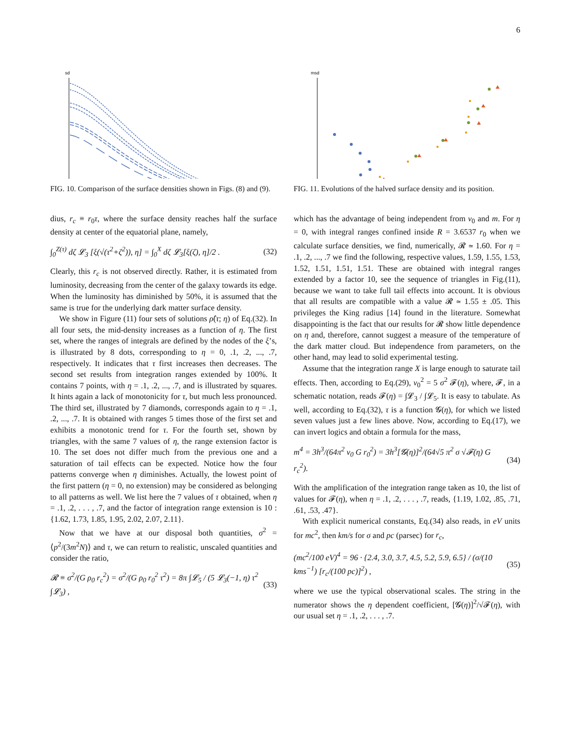6
sd
FIG. 10. Comparison of the surface densities shown in Figs. (8) and (9).
dius, r<sub>c</sub> ≡ r<sub>0</sub>τ, where the surface density reaches half the surface density at center of the equatorial plane, namely,
∫<sub>0</sub><sup>Z(τ)</sup> dζ 𝓛<sub>3</sub> [ξ(√(τ<sup>2</sup>+ζ<sup>2</sup>)), η] = ∫<sub>0</sub><sup>X</sup> dζ 𝓛<sub>3</sub>[ξ(ζ), η]/2 . (32)
Clearly, this r<sub>c</sub> is not observed directly. Rather, it is estimated from luminosity, decreasing from the center of the galaxy towards its edge. When the luminosity has diminished by 50%, it is assumed that the same is true for the underlying dark matter surface density.
We show in Figure (11) four sets of solutions ρ̂(τ; η) of Eq.(32). In all four sets, the mid-density increases as a function of η. The first set, where the ranges of integrals are defined by the nodes of the ξ’s, is illustrated by 8 dots, corresponding to η = 0, .1, .2, ..., .7, respectively. It indicates that τ first increases then decreases. The second set results from integration ranges extended by 100%. It contains 7 points, with η = .1, .2, ..., .7, and is illustrated by squares. It hints again a lack of monotonicity for τ, but much less pronounced. The third set, illustrated by 7 diamonds, corresponds again to η = .1, .2, ..., .7. It is obtained with ranges 5 times those of the first set and exhibits a monotonic trend for τ. For the fourth set, shown by triangles, with the same 7 values of η, the range extension factor is 10. The set does not differ much from the previous one and a saturation of tail effects can be expected. Notice how the four patterns converge when η diminishes. Actually, the lowest point of the first pattern (η = 0, no extension) may be considered as belonging to all patterns as well. We list here the 7 values of τ obtained, when η = .1, .2, . . . , .7, and the factor of integration range extension is 10 : {1.62, 1.73, 1.85, 1.95, 2.02, 2.07, 2.11}.
Now that we have at our disposal both quantities, σ<sup>2</sup> = ⟨p<sup>2</sup>/(3m<sup>2</sup>N)⟩ and τ, we can return to realistic, unscaled quantities and consider the ratio,
𝓡 ≡ σ<sup>2</sup>/(G ρ<sub>0</sub> r<sub>c</sub><sup>2</sup>) = σ<sup>2</sup>/(G ρ<sub>0</sub> r<sub>0</sub><sup>2</sup> τ<sup>2</sup>) = 8π ∫𝓛<sub>5</sub> / (5 𝓛<sub>3</sub>(−1, η) τ<sup>2</sup> ∫𝓛<sub>3</sub>) , (33)
msd
FIG. 11. Evolutions of the halved surface density and its position.
which has the advantage of being independent from v<sub>0</sub> and m. For η = 0, with integral ranges confined inside R = 3.6537 r<sub>0</sub> when we calculate surface densities, we find, numerically, 𝓡 ≃ 1.60. For η = .1, .2, ..., .7 we find the following, respective values, 1.59, 1.55, 1.53, 1.52, 1.51, 1.51, 1.51. These are obtained with integral ranges extended by a factor 10, see the sequence of triangles in Fig.(11), because we want to take full tail effects into account. It is obvious that all results are compatible with a value 𝓡 ≃ 1.55 ± .05. This privileges the King radius [14] found in the literature. Somewhat disappointing is the fact that our results for 𝓡 show little dependence on η and, therefore, cannot suggest a measure of the temperature of the dark matter cloud. But independence from parameters, on the other hand, may lead to solid experimental testing.
Assume that the integration range X is large enough to saturate tail effects. Then, according to Eq.(29), v<sub>0</sub><sup>2</sup> = 5 σ<sup>2</sup> 𝓕(η), where, 𝓕, in a schematic notation, reads 𝓕(η) = ∫𝓛<sub>3</sub> / ∫𝓛<sub>5</sub>. It is easy to tabulate. As well, according to Eq.(32), τ is a function 𝓖(η), for which we listed seven values just a few lines above. Now, according to Eq.(17), we can invert logics and obtain a formula for the mass,
m<sup>4</sup> = 3h<sup>3</sup>/(64π<sup>2</sup> v<sub>0</sub> G r<sub>0</sub><sup>2</sup>) = 3h<sup>3</sup>[𝓖(η)]<sup>2</sup>/(64√5 π<sup>2</sup> σ √𝓕(η) G r<sub>c</sub><sup>2</sup>). (34)
With the amplification of the integration range taken as 10, the list of values for 𝓕(η), when η = .1, .2, . . . , .7, reads, {1.19, 1.02, .85, .71, .61, .53, .47}.
With explicit numerical constants, Eq.(34) also reads, in eV units for mc<sup>2</sup>, then km/s for σ and pc (parsec) for r<sub>c</sub>,
(mc<sup>2</sup>/100 eV)<sup>4</sup> = 96 · {2.4, 3.0, 3.7, 4.5, 5.2, 5.9, 6.5} / (σ/(10 kms<sup>−1</sup>) [r<sub>c</sub>/(100 pc)]<sup>2</sup>) , (35)
where we use the typical observational scales. The string in the numerator shows the η dependent coefficient, [𝓖(η)]<sup>2</sup>/√𝓕(η), with our usual set η = .1, .2, . . . , .7.